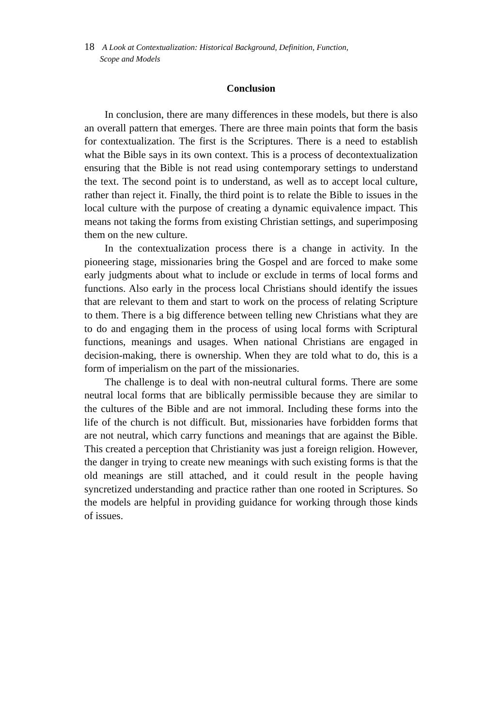18 A Look at Contextualization: Historical Background, Definition, Function,
Scope and Models
Conclusion
In conclusion, there are many differences in these models, but there is also an overall pattern that emerges. There are three main points that form the basis for contextualization. The first is the Scriptures. There is a need to establish what the Bible says in its own context. This is a process of decontextualization ensuring that the Bible is not read using contemporary settings to understand the text. The second point is to understand, as well as to accept local culture, rather than reject it. Finally, the third point is to relate the Bible to issues in the local culture with the purpose of creating a dynamic equivalence impact. This means not taking the forms from existing Christian settings, and superimposing them on the new culture.
In the contextualization process there is a change in activity. In the pioneering stage, missionaries bring the Gospel and are forced to make some early judgments about what to include or exclude in terms of local forms and functions. Also early in the process local Christians should identify the issues that are relevant to them and start to work on the process of relating Scripture to them. There is a big difference between telling new Christians what they are to do and engaging them in the process of using local forms with Scriptural functions, meanings and usages. When national Christians are engaged in decision-making, there is ownership. When they are told what to do, this is a form of imperialism on the part of the missionaries.
The challenge is to deal with non-neutral cultural forms. There are some neutral local forms that are biblically permissible because they are similar to the cultures of the Bible and are not immoral. Including these forms into the life of the church is not difficult. But, missionaries have forbidden forms that are not neutral, which carry functions and meanings that are against the Bible. This created a perception that Christianity was just a foreign religion. However, the danger in trying to create new meanings with such existing forms is that the old meanings are still attached, and it could result in the people having syncretized understanding and practice rather than one rooted in Scriptures. So the models are helpful in providing guidance for working through those kinds of issues.